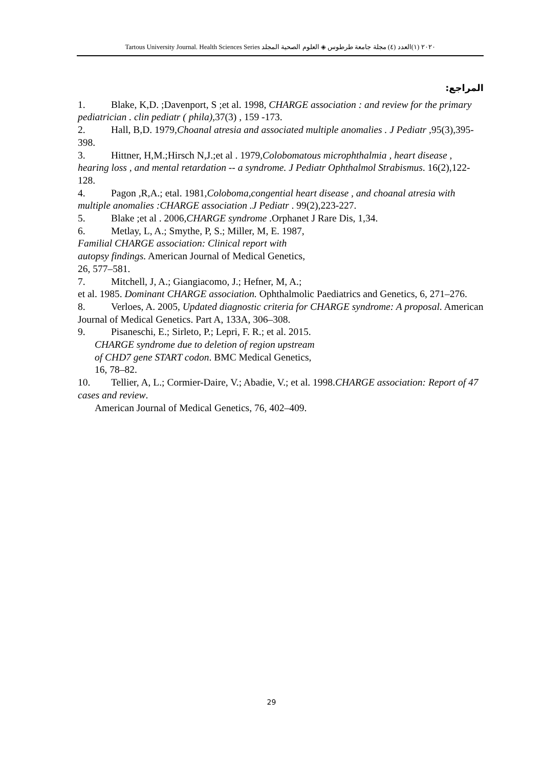Tartous University Journal. Health Sciences Series ٢٠٢٠ (١)العدد (٤) مجلة جامعة طرطوس ◈ العلوم الصحية المجلد
المراجع:
1. Blake, K,D. ;Davenport, S ;et al. 1998, CHARGE association : and review for the primary pediatrician . clin pediatr ( phila),37(3) , 159 -173.
2. Hall, B,D. 1979,Choanal atresia and associated multiple anomalies . J Pediatr ,95(3),395-398.
3. Hittner, H,M.;Hirsch N,J.;et al . 1979,Colobomatous microphthalmia , heart disease , hearing loss , and mental retardation -- a syndrome. J Pediatr Ophthalmol Strabismus. 16(2),122-128.
4. Pagon ,R,A.; etal. 1981,Coloboma,congential heart disease , and choanal atresia with multiple anomalies :CHARGE association .J Pediatr . 99(2),223-227.
5. Blake ;et al . 2006,CHARGE syndrome .Orphanet J Rare Dis, 1,34.
6. Metlay, L, A.; Smythe, P, S.; Miller, M, E. 1987,
Familial CHARGE association: Clinical report with
autopsy findings. American Journal of Medical Genetics,
26, 577–581.
7. Mitchell, J, A.; Giangiacomo, J.; Hefner, M, A.;
et al. 1985. Dominant CHARGE association. Ophthalmolic Paediatrics and Genetics, 6, 271–276.
8. Verloes, A. 2005, Updated diagnostic criteria for CHARGE syndrome: A proposal. American Journal of Medical Genetics. Part A, 133A, 306–308.
9. Pisaneschi, E.; Sirleto, P.; Lepri, F. R.; et al. 2015.
CHARGE syndrome due to deletion of region upstream
of CHD7 gene START codon. BMC Medical Genetics,
16, 78–82.
10. Tellier, A, L.; Cormier-Daire, V.; Abadie, V.; et al. 1998.CHARGE association: Report of 47 cases and review.
American Journal of Medical Genetics, 76, 402–409.
29